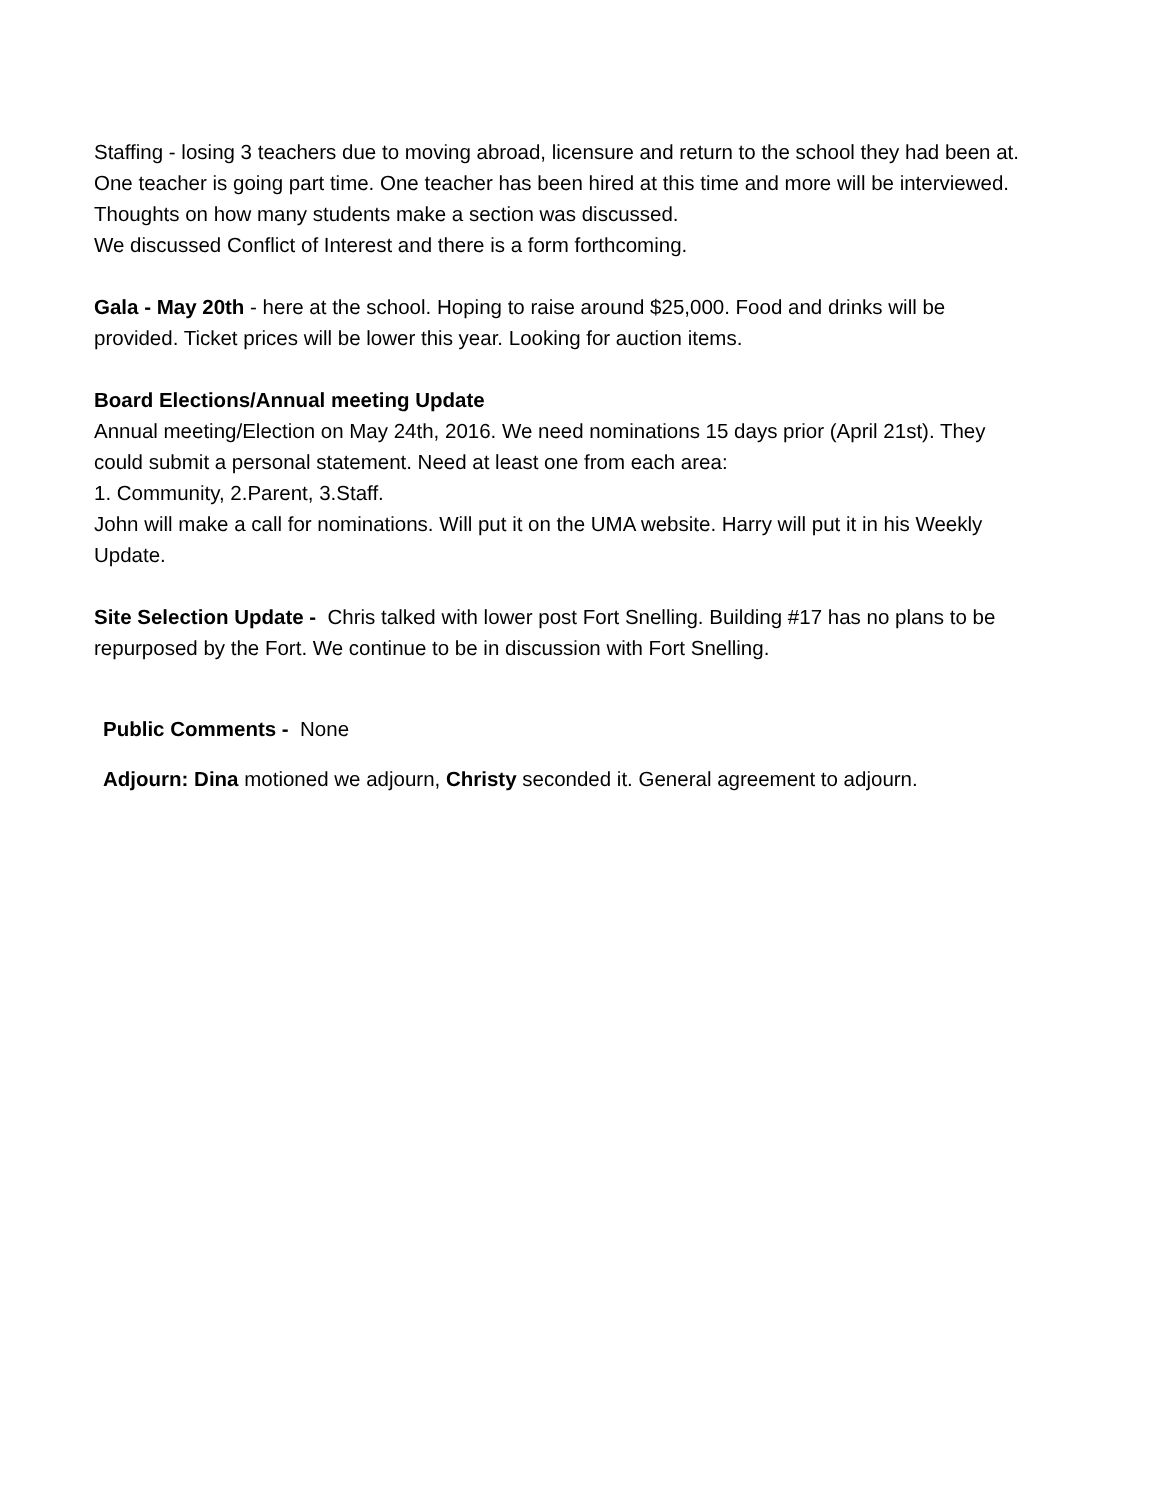Staffing - losing 3 teachers due to moving abroad, licensure and return to the school they had been at. One teacher is going part time. One teacher has been hired at this time and more will be interviewed.
Thoughts on how many students make a section was discussed.
We discussed Conflict of Interest and there is a form forthcoming.
Gala - May 20th - here at the school. Hoping to raise around $25,000. Food and drinks will be provided. Ticket prices will be lower this year. Looking for auction items.
Board Elections/Annual meeting Update
Annual meeting/Election on May 24th, 2016. We need nominations 15 days prior (April 21st). They could submit a personal statement. Need at least one from each area:
1. Community, 2.Parent, 3.Staff.
John will make a call for nominations. Will put it on the UMA website. Harry will put it in his Weekly Update.
Site Selection Update - Chris talked with lower post Fort Snelling. Building #17 has no plans to be repurposed by the Fort. We continue to be in discussion with Fort Snelling.
Public Comments - None
Adjourn: Dina motioned we adjourn, Christy seconded it. General agreement to adjourn.